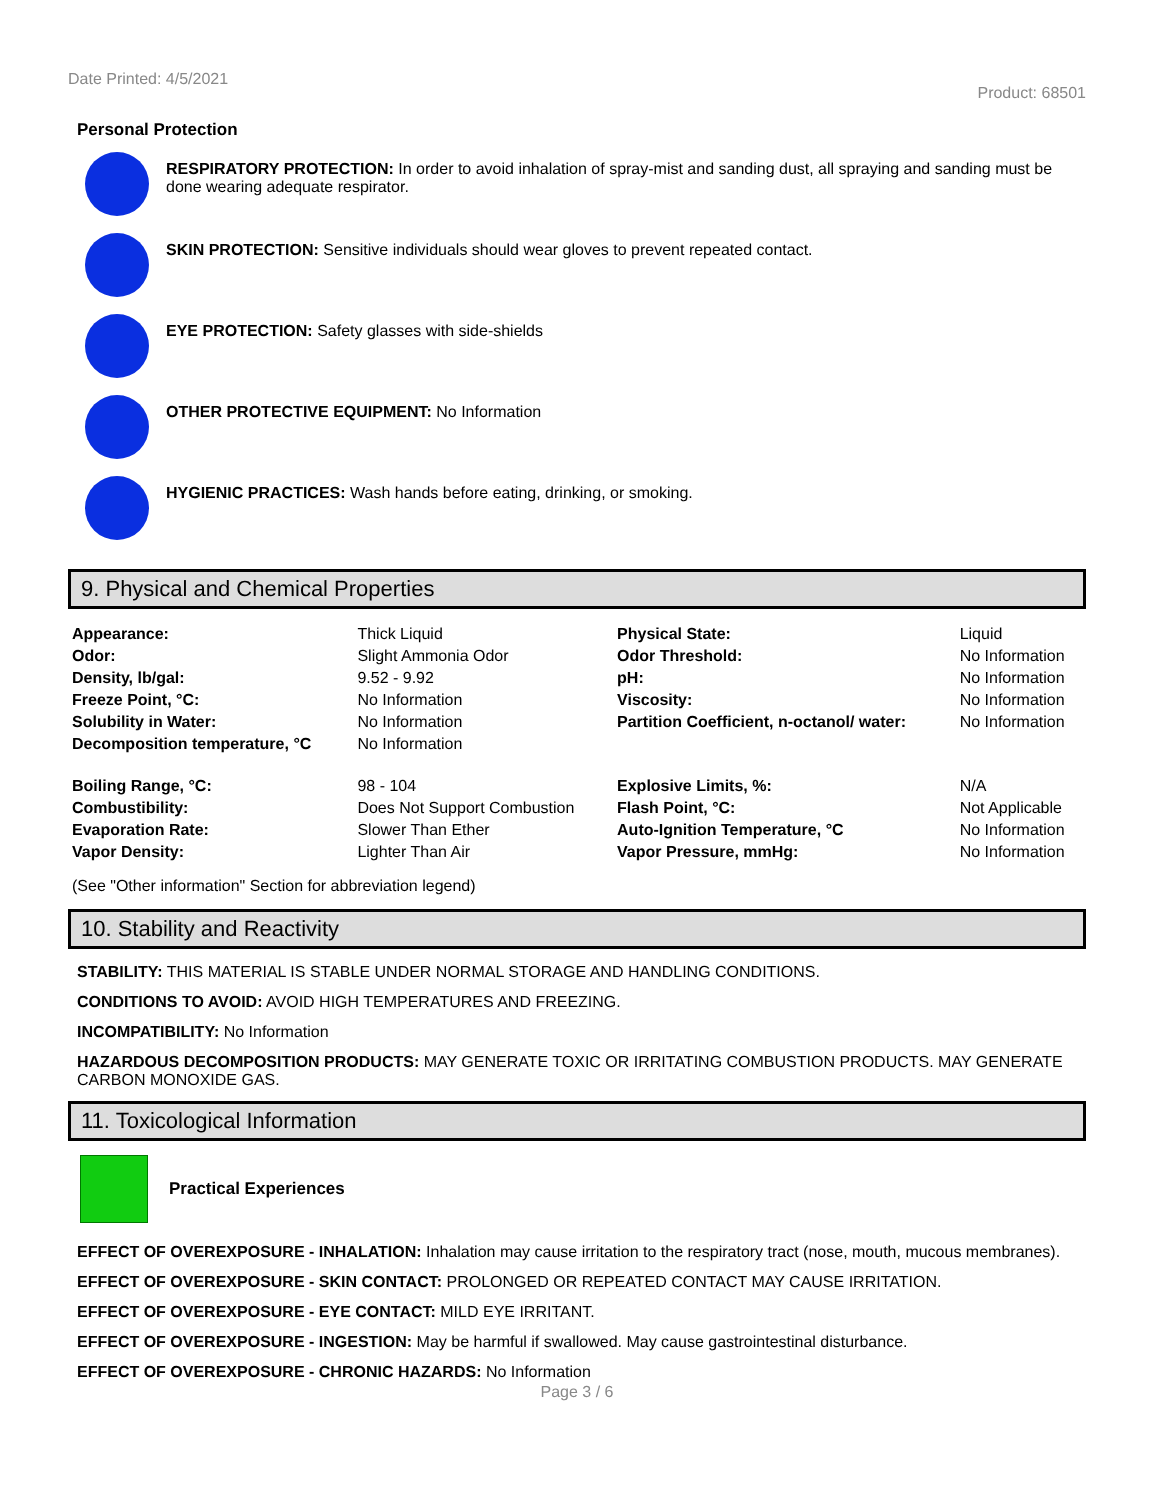Date Printed: 4/5/2021
Product: 68501
Personal Protection
RESPIRATORY PROTECTION: In order to avoid inhalation of spray-mist and sanding dust, all spraying and sanding must be done wearing adequate respirator.
SKIN PROTECTION: Sensitive individuals should wear gloves to prevent repeated contact.
EYE PROTECTION: Safety glasses with side-shields
OTHER PROTECTIVE EQUIPMENT: No Information
HYGIENIC PRACTICES: Wash hands before eating, drinking, or smoking.
9. Physical and Chemical Properties
| Appearance: | Thick Liquid | Physical State: | Liquid |
| Odor: | Slight Ammonia Odor | Odor Threshold: | No Information |
| Density, lb/gal: | 9.52 - 9.92 | pH: | No Information |
| Freeze Point, °C: | No Information | Viscosity: | No Information |
| Solubility in Water: | No Information | Partition Coefficient, n-octanol/ water: | No Information |
| Decomposition temperature, °C | No Information | | |
| Boiling Range, °C: | 98 - 104 | Explosive Limits, %: | N/A |
| Combustibility: | Does Not Support Combustion | Flash Point, °C: | Not Applicable |
| Evaporation Rate: | Slower Than Ether | Auto-Ignition Temperature, °C | No Information |
| Vapor Density: | Lighter Than Air | Vapor Pressure, mmHg: | No Information |
(See "Other information" Section for abbreviation legend)
10. Stability and Reactivity
STABILITY: THIS MATERIAL IS STABLE UNDER NORMAL STORAGE AND HANDLING CONDITIONS.
CONDITIONS TO AVOID: AVOID HIGH TEMPERATURES AND FREEZING.
INCOMPATIBILITY: No Information
HAZARDOUS DECOMPOSITION PRODUCTS: MAY GENERATE TOXIC OR IRRITATING COMBUSTION PRODUCTS. MAY GENERATE CARBON MONOXIDE GAS.
11. Toxicological Information
Practical Experiences
EFFECT OF OVEREXPOSURE - INHALATION: Inhalation may cause irritation to the respiratory tract (nose, mouth, mucous membranes).
EFFECT OF OVEREXPOSURE - SKIN CONTACT: PROLONGED OR REPEATED CONTACT MAY CAUSE IRRITATION.
EFFECT OF OVEREXPOSURE - EYE CONTACT: MILD EYE IRRITANT.
EFFECT OF OVEREXPOSURE - INGESTION: May be harmful if swallowed. May cause gastrointestinal disturbance.
EFFECT OF OVEREXPOSURE - CHRONIC HAZARDS: No Information
Page 3 / 6